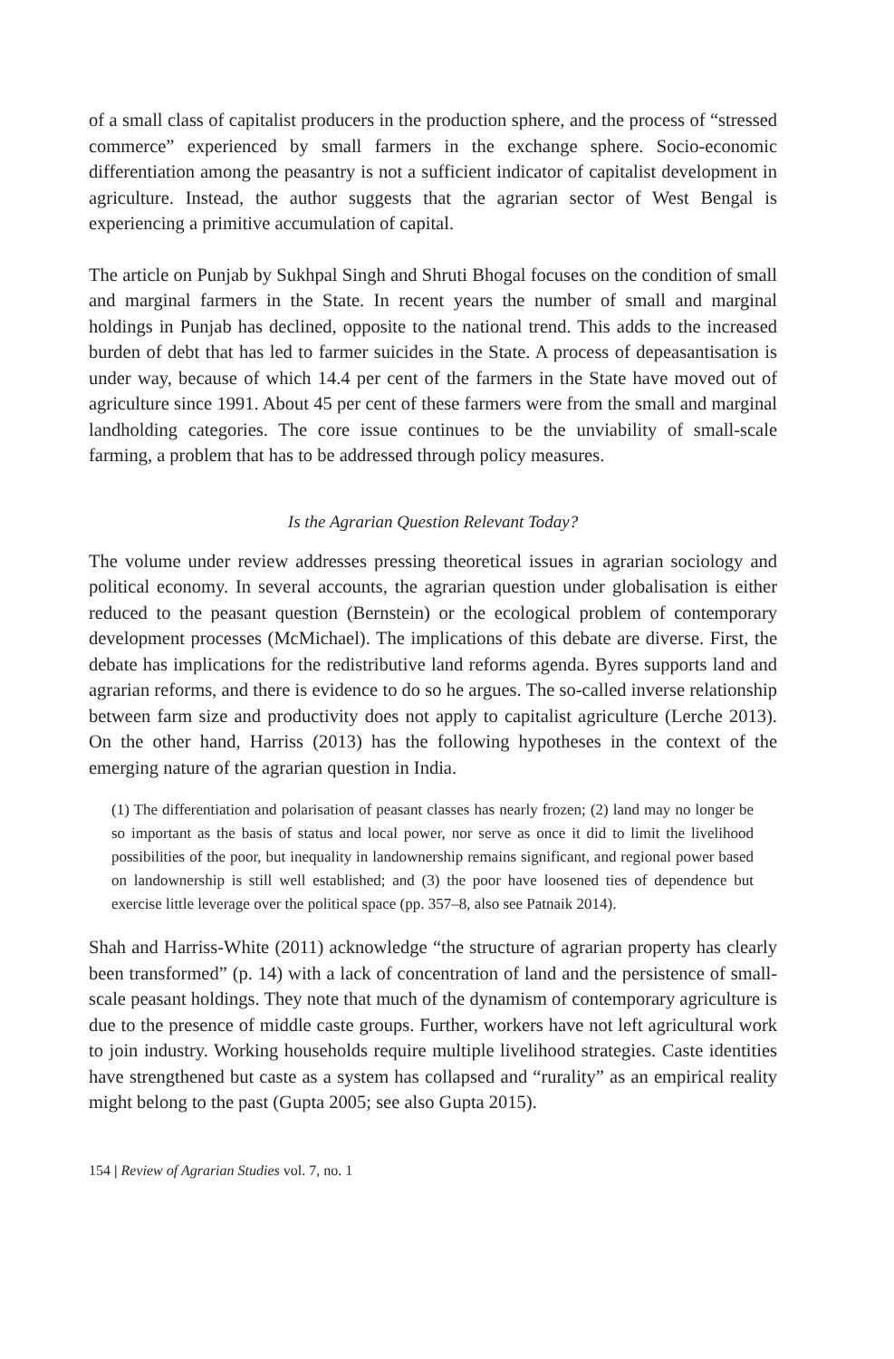of a small class of capitalist producers in the production sphere, and the process of “stressed commerce” experienced by small farmers in the exchange sphere. Socio-economic differentiation among the peasantry is not a sufficient indicator of capitalist development in agriculture. Instead, the author suggests that the agrarian sector of West Bengal is experiencing a primitive accumulation of capital.
The article on Punjab by Sukhpal Singh and Shruti Bhogal focuses on the condition of small and marginal farmers in the State. In recent years the number of small and marginal holdings in Punjab has declined, opposite to the national trend. This adds to the increased burden of debt that has led to farmer suicides in the State. A process of depeasantisation is under way, because of which 14.4 per cent of the farmers in the State have moved out of agriculture since 1991. About 45 per cent of these farmers were from the small and marginal landholding categories. The core issue continues to be the unviability of small-scale farming, a problem that has to be addressed through policy measures.
Is the Agrarian Question Relevant Today?
The volume under review addresses pressing theoretical issues in agrarian sociology and political economy. In several accounts, the agrarian question under globalisation is either reduced to the peasant question (Bernstein) or the ecological problem of contemporary development processes (McMichael). The implications of this debate are diverse. First, the debate has implications for the redistributive land reforms agenda. Byres supports land and agrarian reforms, and there is evidence to do so he argues. The so-called inverse relationship between farm size and productivity does not apply to capitalist agriculture (Lerche 2013). On the other hand, Harriss (2013) has the following hypotheses in the context of the emerging nature of the agrarian question in India.
(1) The differentiation and polarisation of peasant classes has nearly frozen; (2) land may no longer be so important as the basis of status and local power, nor serve as once it did to limit the livelihood possibilities of the poor, but inequality in landownership remains significant, and regional power based on landownership is still well established; and (3) the poor have loosened ties of dependence but exercise little leverage over the political space (pp. 357–8, also see Patnaik 2014).
Shah and Harriss-White (2011) acknowledge “the structure of agrarian property has clearly been transformed” (p. 14) with a lack of concentration of land and the persistence of small-scale peasant holdings. They note that much of the dynamism of contemporary agriculture is due to the presence of middle caste groups. Further, workers have not left agricultural work to join industry. Working households require multiple livelihood strategies. Caste identities have strengthened but caste as a system has collapsed and “rurality” as an empirical reality might belong to the past (Gupta 2005; see also Gupta 2015).
154 | Review of Agrarian Studies vol. 7, no. 1